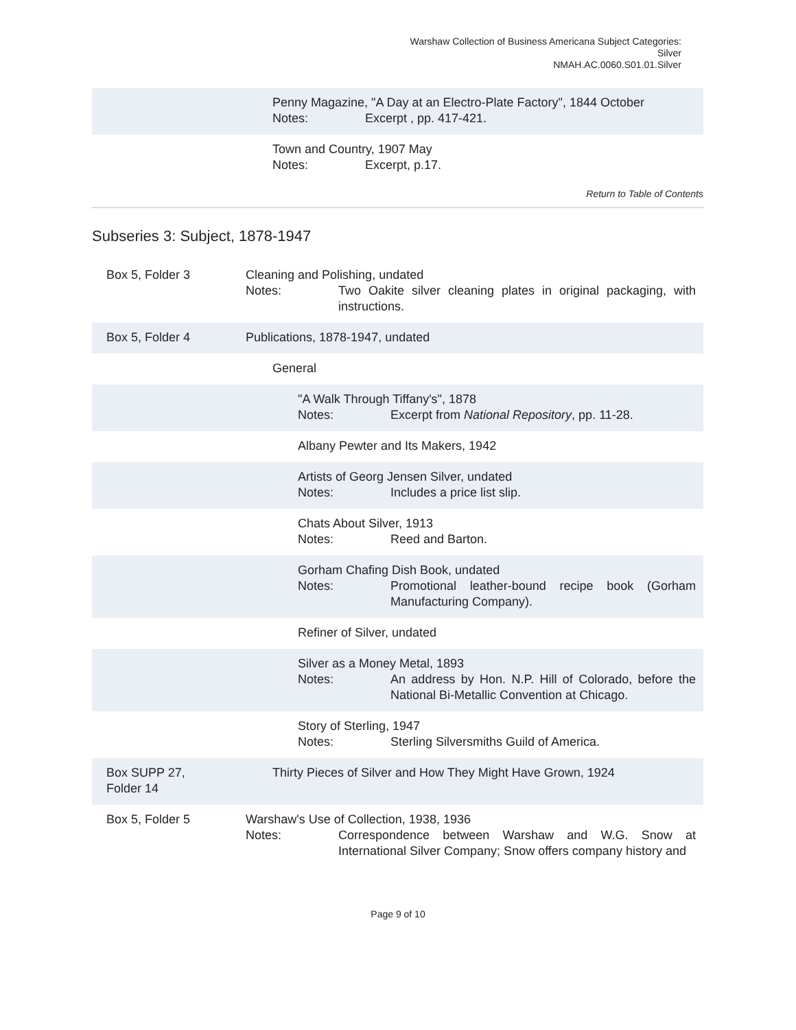Warshaw Collection of Business Americana Subject Categories:
Silver
NMAH.AC.0060.S01.01.Silver
Penny Magazine, "A Day at an Electro-Plate Factory", 1844 October
Notes: Excerpt , pp. 417-421.
Town and Country, 1907 May
Notes: Excerpt, p.17.
Return to Table of Contents
Subseries 3: Subject, 1878-1947
Box 5, Folder 3 Cleaning and Polishing, undated
Notes: Two Oakite silver cleaning plates in original packaging, with instructions.
Box 5, Folder 4 Publications, 1878-1947, undated
General
"A Walk Through Tiffany's", 1878
Notes: Excerpt from National Repository, pp. 11-28.
Albany Pewter and Its Makers, 1942
Artists of Georg Jensen Silver, undated
Notes: Includes a price list slip.
Chats About Silver, 1913
Notes: Reed and Barton.
Gorham Chafing Dish Book, undated
Notes: Promotional leather-bound recipe book (Gorham Manufacturing Company).
Refiner of Silver, undated
Silver as a Money Metal, 1893
Notes: An address by Hon. N.P. Hill of Colorado, before the National Bi-Metallic Convention at Chicago.
Story of Sterling, 1947
Notes: Sterling Silversmiths Guild of America.
Box SUPP 27,
Folder 14
Thirty Pieces of Silver and How They Might Have Grown, 1924
Box 5, Folder 5 Warshaw's Use of Collection, 1938, 1936
Notes: Correspondence between Warshaw and W.G. Snow at International Silver Company; Snow offers company history and
Page 9 of 10